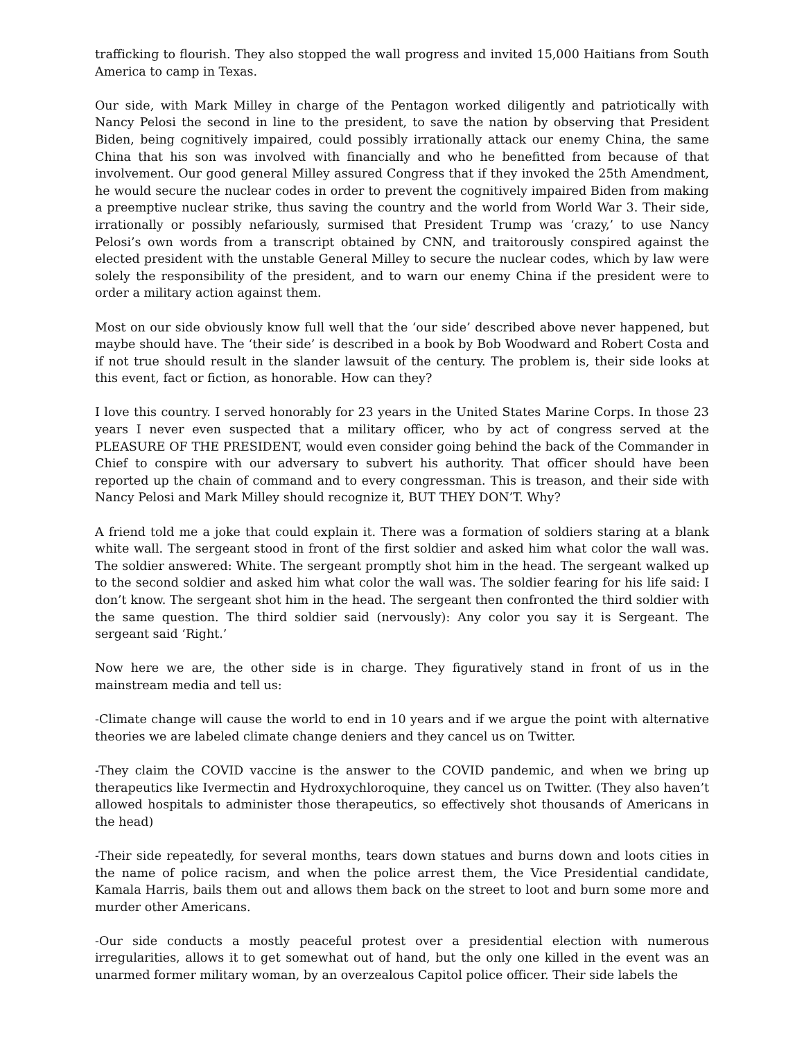trafficking to flourish. They also stopped the wall progress and invited 15,000 Haitians from South America to camp in Texas.
Our side, with Mark Milley in charge of the Pentagon worked diligently and patriotically with Nancy Pelosi the second in line to the president, to save the nation by observing that President Biden, being cognitively impaired, could possibly irrationally attack our enemy China, the same China that his son was involved with financially and who he benefitted from because of that involvement. Our good general Milley assured Congress that if they invoked the 25th Amendment, he would secure the nuclear codes in order to prevent the cognitively impaired Biden from making a preemptive nuclear strike, thus saving the country and the world from World War 3. Their side, irrationally or possibly nefariously, surmised that President Trump was ‘crazy,’ to use Nancy Pelosi’s own words from a transcript obtained by CNN, and traitorously conspired against the elected president with the unstable General Milley to secure the nuclear codes, which by law were solely the responsibility of the president, and to warn our enemy China if the president were to order a military action against them.
Most on our side obviously know full well that the ‘our side’ described above never happened, but maybe should have. The ‘their side’ is described in a book by Bob Woodward and Robert Costa and if not true should result in the slander lawsuit of the century. The problem is, their side looks at this event, fact or fiction, as honorable. How can they?
I love this country. I served honorably for 23 years in the United States Marine Corps. In those 23 years I never even suspected that a military officer, who by act of congress served at the PLEASURE OF THE PRESIDENT, would even consider going behind the back of the Commander in Chief to conspire with our adversary to subvert his authority. That officer should have been reported up the chain of command and to every congressman. This is treason, and their side with Nancy Pelosi and Mark Milley should recognize it, BUT THEY DON’T. Why?
A friend told me a joke that could explain it. There was a formation of soldiers staring at a blank white wall. The sergeant stood in front of the first soldier and asked him what color the wall was. The soldier answered: White. The sergeant promptly shot him in the head. The sergeant walked up to the second soldier and asked him what color the wall was. The soldier fearing for his life said: I don’t know. The sergeant shot him in the head. The sergeant then confronted the third soldier with the same question. The third soldier said (nervously): Any color you say it is Sergeant. The sergeant said ‘Right.’
Now here we are, the other side is in charge. They figuratively stand in front of us in the mainstream media and tell us:
-Climate change will cause the world to end in 10 years and if we argue the point with alternative theories we are labeled climate change deniers and they cancel us on Twitter.
-They claim the COVID vaccine is the answer to the COVID pandemic, and when we bring up therapeutics like Ivermectin and Hydroxychloroquine, they cancel us on Twitter. (They also haven’t allowed hospitals to administer those therapeutics, so effectively shot thousands of Americans in the head)
-Their side repeatedly, for several months, tears down statues and burns down and loots cities in the name of police racism, and when the police arrest them, the Vice Presidential candidate, Kamala Harris, bails them out and allows them back on the street to loot and burn some more and murder other Americans.
-Our side conducts a mostly peaceful protest over a presidential election with numerous irregularities, allows it to get somewhat out of hand, but the only one killed in the event was an unarmed former military woman, by an overzealous Capitol police officer. Their side labels the